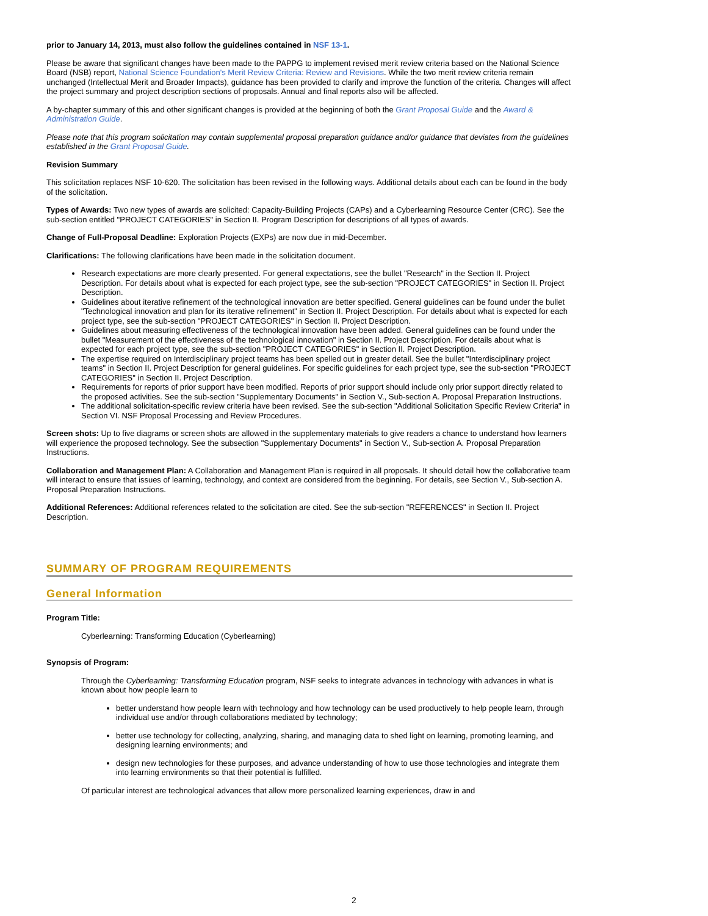prior to January 14, 2013, must also follow the guidelines contained in NSF 13-1.
Please be aware that significant changes have been made to the PAPPG to implement revised merit review criteria based on the National Science Board (NSB) report, National Science Foundation's Merit Review Criteria: Review and Revisions. While the two merit review criteria remain unchanged (Intellectual Merit and Broader Impacts), guidance has been provided to clarify and improve the function of the criteria. Changes will affect the project summary and project description sections of proposals. Annual and final reports also will be affected.
A by-chapter summary of this and other significant changes is provided at the beginning of both the Grant Proposal Guide and the Award & Administration Guide.
Please note that this program solicitation may contain supplemental proposal preparation guidance and/or guidance that deviates from the guidelines established in the Grant Proposal Guide.
Revision Summary
This solicitation replaces NSF 10-620. The solicitation has been revised in the following ways. Additional details about each can be found in the body of the solicitation.
Types of Awards: Two new types of awards are solicited: Capacity-Building Projects (CAPs) and a Cyberlearning Resource Center (CRC). See the sub-section entitled "PROJECT CATEGORIES" in Section II. Program Description for descriptions of all types of awards.
Change of Full-Proposal Deadline: Exploration Projects (EXPs) are now due in mid-December.
Clarifications: The following clarifications have been made in the solicitation document.
Research expectations are more clearly presented. For general expectations, see the bullet "Research" in the Section II. Project Description. For details about what is expected for each project type, see the sub-section "PROJECT CATEGORIES" in Section II. Project Description.
Guidelines about iterative refinement of the technological innovation are better specified. General guidelines can be found under the bullet "Technological innovation and plan for its iterative refinement" in Section II. Project Description. For details about what is expected for each project type, see the sub-section "PROJECT CATEGORIES" in Section II. Project Description.
Guidelines about measuring effectiveness of the technological innovation have been added. General guidelines can be found under the bullet "Measurement of the effectiveness of the technological innovation" in Section II. Project Description. For details about what is expected for each project type, see the sub-section "PROJECT CATEGORIES" in Section II. Project Description.
The expertise required on Interdisciplinary project teams has been spelled out in greater detail. See the bullet "Interdisciplinary project teams" in Section II. Project Description for general guidelines. For specific guidelines for each project type, see the sub-section "PROJECT CATEGORIES" in Section II. Project Description.
Requirements for reports of prior support have been modified. Reports of prior support should include only prior support directly related to the proposed activities. See the sub-section "Supplementary Documents" in Section V., Sub-section A. Proposal Preparation Instructions.
The additional solicitation-specific review criteria have been revised. See the sub-section "Additional Solicitation Specific Review Criteria" in Section VI. NSF Proposal Processing and Review Procedures.
Screen shots: Up to five diagrams or screen shots are allowed in the supplementary materials to give readers a chance to understand how learners will experience the proposed technology. See the subsection "Supplementary Documents" in Section V., Sub-section A. Proposal Preparation Instructions.
Collaboration and Management Plan: A Collaboration and Management Plan is required in all proposals. It should detail how the collaborative team will interact to ensure that issues of learning, technology, and context are considered from the beginning. For details, see Section V., Sub-section A. Proposal Preparation Instructions.
Additional References: Additional references related to the solicitation are cited. See the sub-section "REFERENCES" in Section II. Project Description.
SUMMARY OF PROGRAM REQUIREMENTS
General Information
Program Title:
Cyberlearning: Transforming Education (Cyberlearning)
Synopsis of Program:
Through the Cyberlearning: Transforming Education program, NSF seeks to integrate advances in technology with advances in what is known about how people learn to
better understand how people learn with technology and how technology can be used productively to help people learn, through individual use and/or through collaborations mediated by technology;
better use technology for collecting, analyzing, sharing, and managing data to shed light on learning, promoting learning, and designing learning environments; and
design new technologies for these purposes, and advance understanding of how to use those technologies and integrate them into learning environments so that their potential is fulfilled.
Of particular interest are technological advances that allow more personalized learning experiences, draw in and
2